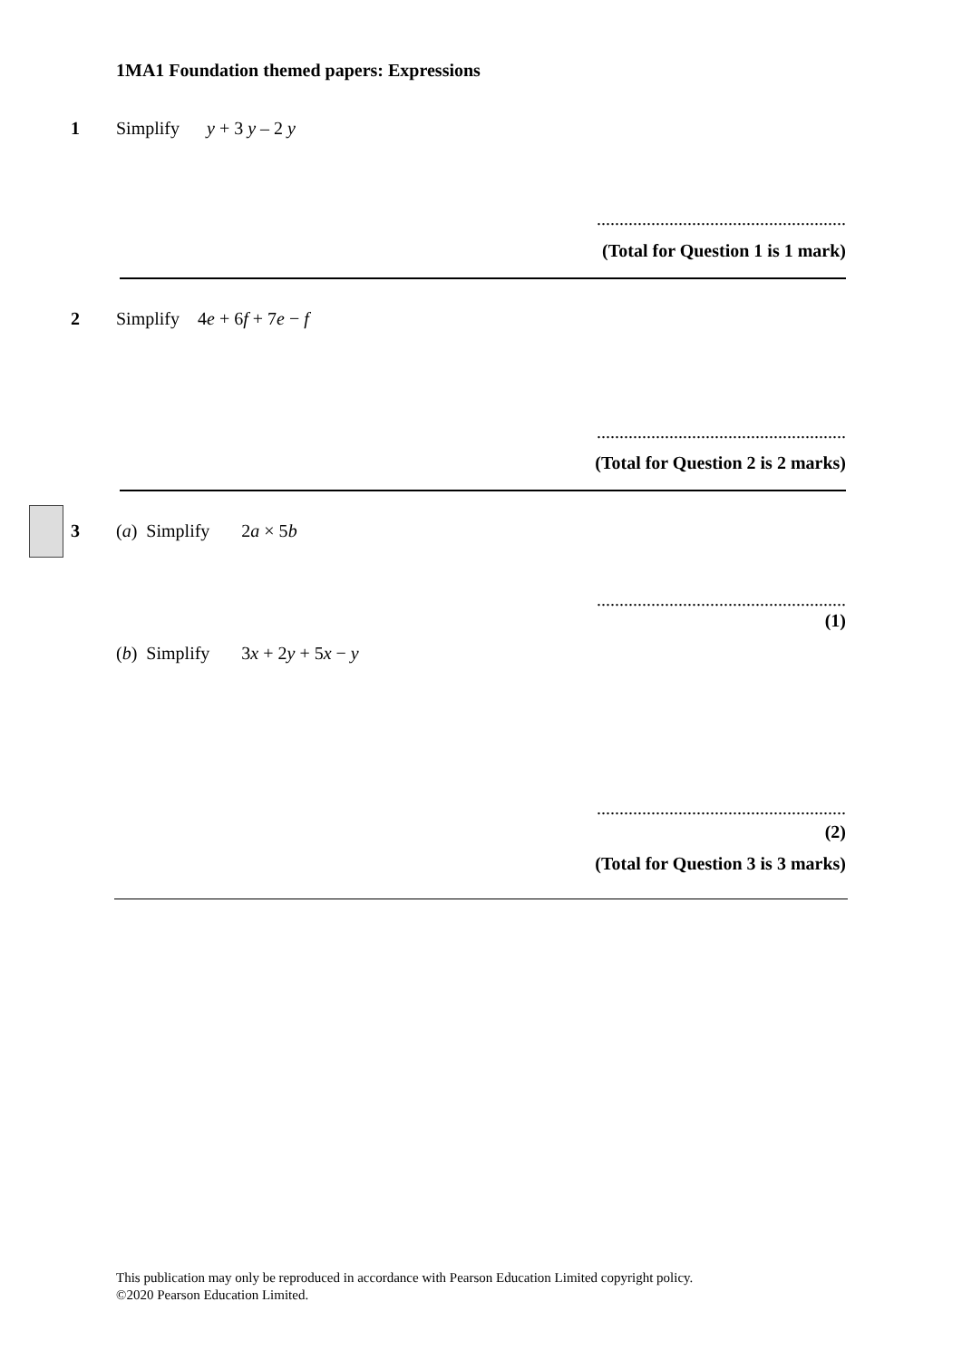1MA1 Foundation themed papers: Expressions
1 Simplify y + 3 y – 2 y
.......................................................
(Total for Question 1 is 1 mark)
2 Simplify 4e + 6f + 7e − f
.......................................................
(Total for Question 2 is 2 marks)
3 (a) Simplify 2a × 5b
.......................................................
(1)
(b) Simplify 3x + 2y + 5x − y
.......................................................
(2)
(Total for Question 3 is 3 marks)
This publication may only be reproduced in accordance with Pearson Education Limited copyright policy.
©2020 Pearson Education Limited.